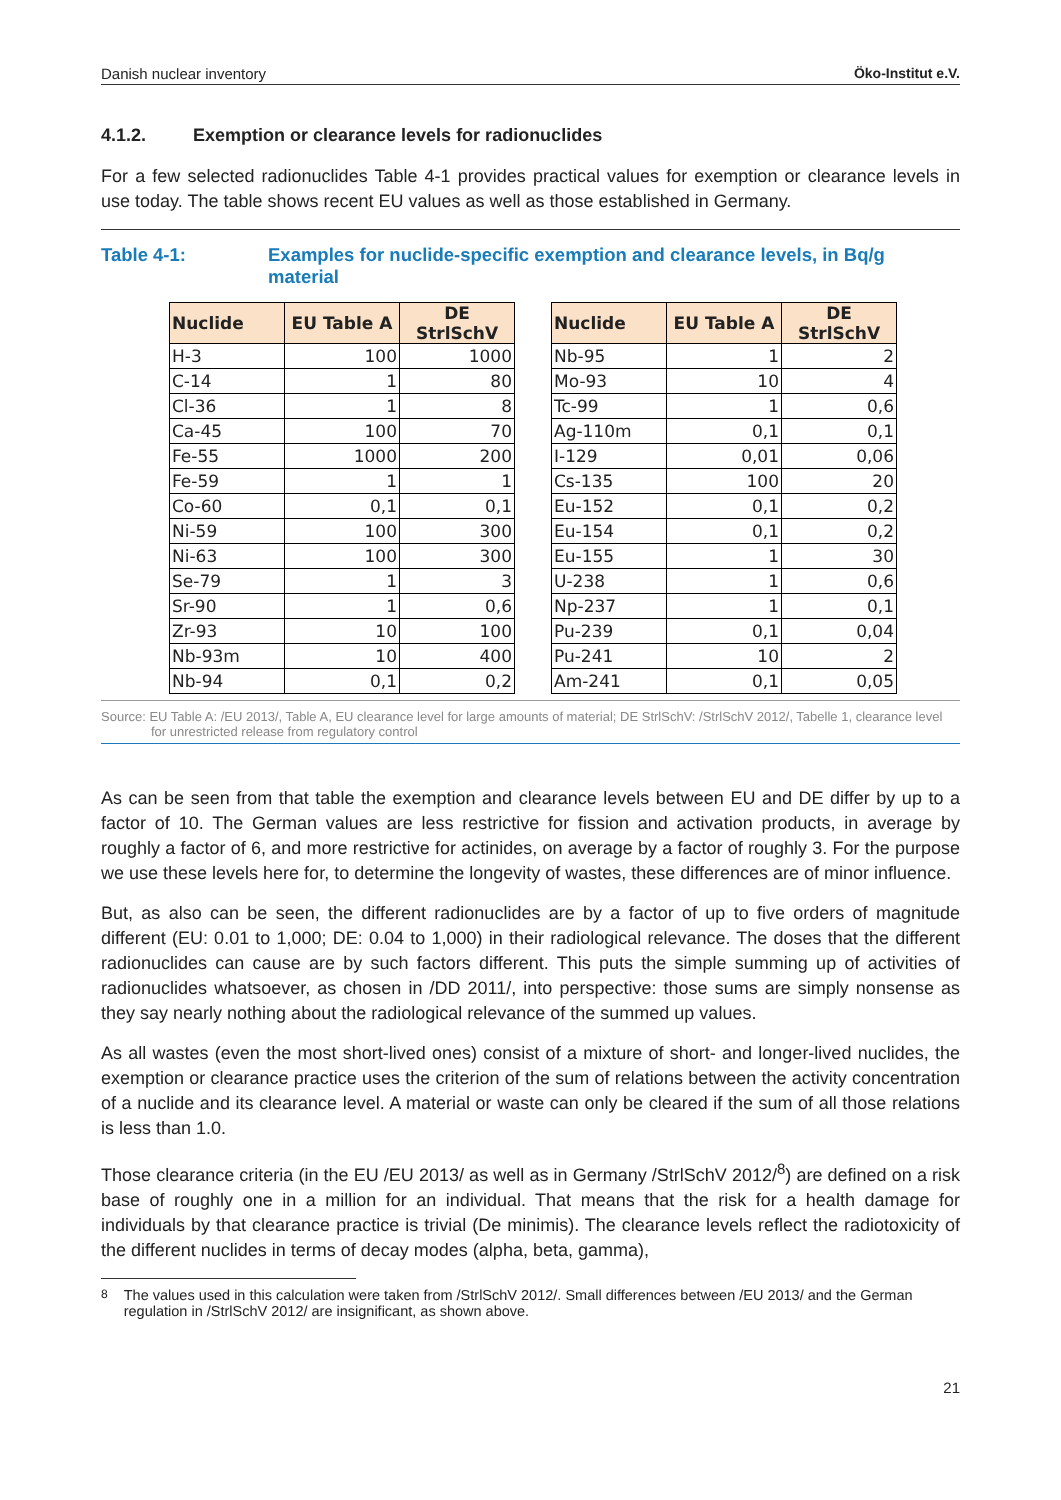Danish nuclear inventory Öko-Institut e.V.
4.1.2. Exemption or clearance levels for radionuclides
For a few selected radionuclides Table 4-1 provides practical values for exemption or clearance levels in use today. The table shows recent EU values as well as those established in Germany.
Table 4-1: Examples for nuclide-specific exemption and clearance levels, in Bq/g material
| Nuclide | EU Table A | DE StrlSchV |
| --- | --- | --- |
| H-3 | 100 | 1000 |
| C-14 | 1 | 80 |
| Cl-36 | 1 | 8 |
| Ca-45 | 100 | 70 |
| Fe-55 | 1000 | 200 |
| Fe-59 | 1 | 1 |
| Co-60 | 0,1 | 0,1 |
| Ni-59 | 100 | 300 |
| Ni-63 | 100 | 300 |
| Se-79 | 1 | 3 |
| Sr-90 | 1 | 0,6 |
| Zr-93 | 10 | 100 |
| Nb-93m | 10 | 400 |
| Nb-94 | 0,1 | 0,2 |
| Nuclide | EU Table A | DE StrlSchV |
| --- | --- | --- |
| Nb-95 | 1 | 2 |
| Mo-93 | 10 | 4 |
| Tc-99 | 1 | 0,6 |
| Ag-110m | 0,1 | 0,1 |
| I-129 | 0,01 | 0,06 |
| Cs-135 | 100 | 20 |
| Eu-152 | 0,1 | 0,2 |
| Eu-154 | 0,1 | 0,2 |
| Eu-155 | 1 | 30 |
| U-238 | 1 | 0,6 |
| Np-237 | 1 | 0,1 |
| Pu-239 | 0,1 | 0,04 |
| Pu-241 | 10 | 2 |
| Am-241 | 0,1 | 0,05 |
Source: EU Table A: /EU 2013/, Table A, EU clearance level for large amounts of material; DE StrlSchV: /StrlSchV 2012/, Tabelle 1, clearance level for unrestricted release from regulatory control
As can be seen from that table the exemption and clearance levels between EU and DE differ by up to a factor of 10. The German values are less restrictive for fission and activation products, in average by roughly a factor of 6, and more restrictive for actinides, on average by a factor of roughly 3. For the purpose we use these levels here for, to determine the longevity of wastes, these differences are of minor influence.
But, as also can be seen, the different radionuclides are by a factor of up to five orders of magnitude different (EU: 0.01 to 1,000; DE: 0.04 to 1,000) in their radiological relevance. The doses that the different radionuclides can cause are by such factors different. This puts the simple summing up of activities of radionuclides whatsoever, as chosen in /DD 2011/, into perspective: those sums are simply nonsense as they say nearly nothing about the radiological relevance of the summed up values.
As all wastes (even the most short-lived ones) consist of a mixture of short- and longer-lived nuclides, the exemption or clearance practice uses the criterion of the sum of relations between the activity concentration of a nuclide and its clearance level. A material or waste can only be cleared if the sum of all those relations is less than 1.0.
Those clearance criteria (in the EU /EU 2013/ as well as in Germany /StrlSchV 2012/<sup>8</sup>) are defined on a risk base of roughly one in a million for an individual. That means that the risk for a health damage for individuals by that clearance practice is trivial (De minimis). The clearance levels reflect the radiotoxicity of the different nuclides in terms of decay modes (alpha, beta, gamma),
<sup>8</sup> The values used in this calculation were taken from /StrlSchV 2012/. Small differences between /EU 2013/ and the German regulation in /StrlSchV 2012/ are insignificant, as shown above.
21